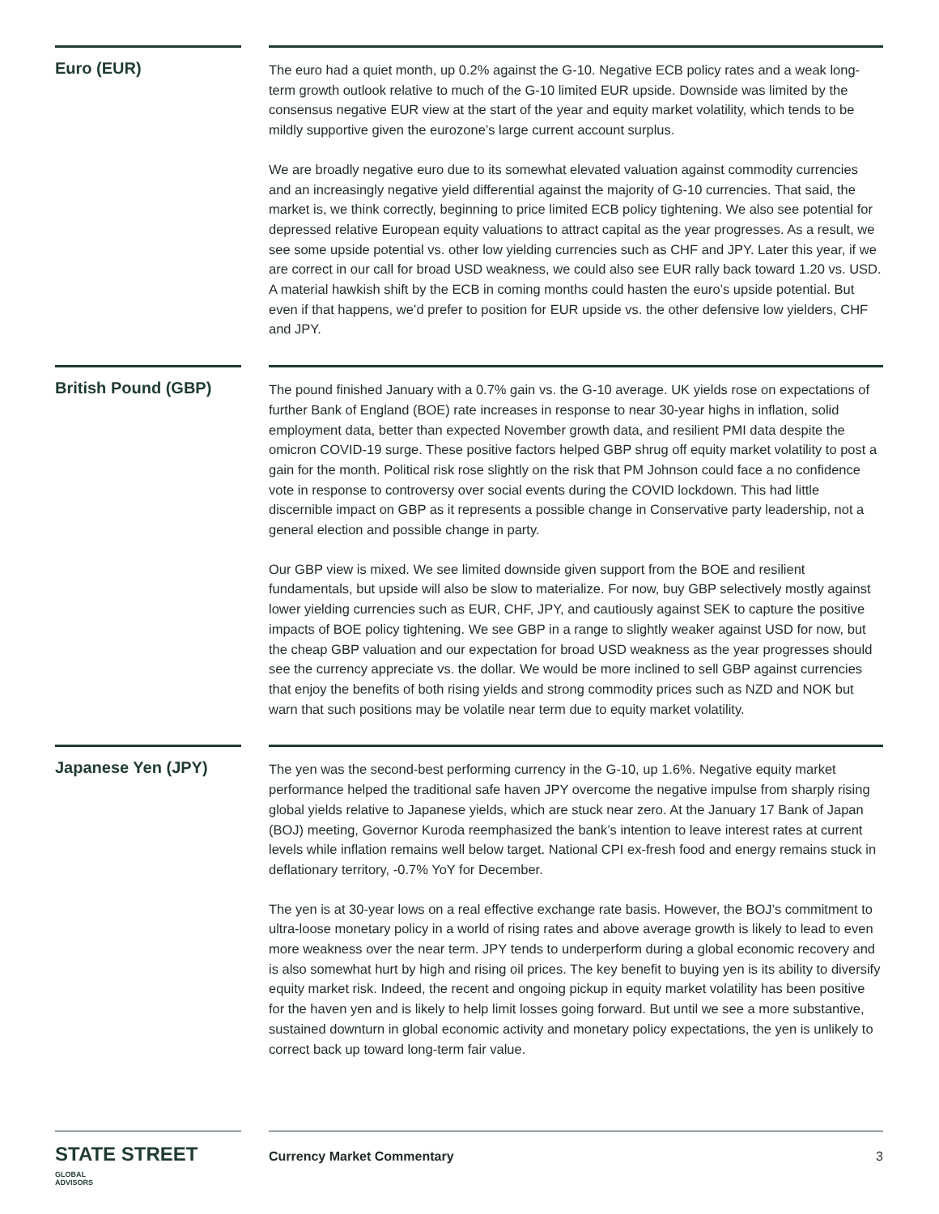Euro (EUR)
The euro had a quiet month, up 0.2% against the G-10. Negative ECB policy rates and a weak long-term growth outlook relative to much of the G-10 limited EUR upside. Downside was limited by the consensus negative EUR view at the start of the year and equity market volatility, which tends to be mildly supportive given the eurozone’s large current account surplus.
We are broadly negative euro due to its somewhat elevated valuation against commodity currencies and an increasingly negative yield differential against the majority of G-10 currencies. That said, the market is, we think correctly, beginning to price limited ECB policy tightening. We also see potential for depressed relative European equity valuations to attract capital as the year progresses. As a result, we see some upside potential vs. other low yielding currencies such as CHF and JPY. Later this year, if we are correct in our call for broad USD weakness, we could also see EUR rally back toward 1.20 vs. USD. A material hawkish shift by the ECB in coming months could hasten the euro’s upside potential. But even if that happens, we’d prefer to position for EUR upside vs. the other defensive low yielders, CHF and JPY.
British Pound (GBP)
The pound finished January with a 0.7% gain vs. the G-10 average. UK yields rose on expectations of further Bank of England (BOE) rate increases in response to near 30-year highs in inflation, solid employment data, better than expected November growth data, and resilient PMI data despite the omicron COVID-19 surge. These positive factors helped GBP shrug off equity market volatility to post a gain for the month. Political risk rose slightly on the risk that PM Johnson could face a no confidence vote in response to controversy over social events during the COVID lockdown. This had little discernible impact on GBP as it represents a possible change in Conservative party leadership, not a general election and possible change in party.
Our GBP view is mixed. We see limited downside given support from the BOE and resilient fundamentals, but upside will also be slow to materialize. For now, buy GBP selectively mostly against lower yielding currencies such as EUR, CHF, JPY, and cautiously against SEK to capture the positive impacts of BOE policy tightening. We see GBP in a range to slightly weaker against USD for now, but the cheap GBP valuation and our expectation for broad USD weakness as the year progresses should see the currency appreciate vs. the dollar. We would be more inclined to sell GBP against currencies that enjoy the benefits of both rising yields and strong commodity prices such as NZD and NOK but warn that such positions may be volatile near term due to equity market volatility.
Japanese Yen (JPY)
The yen was the second-best performing currency in the G-10, up 1.6%. Negative equity market performance helped the traditional safe haven JPY overcome the negative impulse from sharply rising global yields relative to Japanese yields, which are stuck near zero. At the January 17 Bank of Japan (BOJ) meeting, Governor Kuroda reemphasized the bank’s intention to leave interest rates at current levels while inflation remains well below target. National CPI ex-fresh food and energy remains stuck in deflationary territory, -0.7% YoY for December.
The yen is at 30-year lows on a real effective exchange rate basis. However, the BOJ’s commitment to ultra-loose monetary policy in a world of rising rates and above average growth is likely to lead to even more weakness over the near term. JPY tends to underperform during a global economic recovery and is also somewhat hurt by high and rising oil prices. The key benefit to buying yen is its ability to diversify equity market risk. Indeed, the recent and ongoing pickup in equity market volatility has been positive for the haven yen and is likely to help limit losses going forward. But until we see a more substantive, sustained downturn in global economic activity and monetary policy expectations, the yen is unlikely to correct back up toward long-term fair value.
STATE STREET GLOBAL
ADVISORS
Currency Market Commentary 3